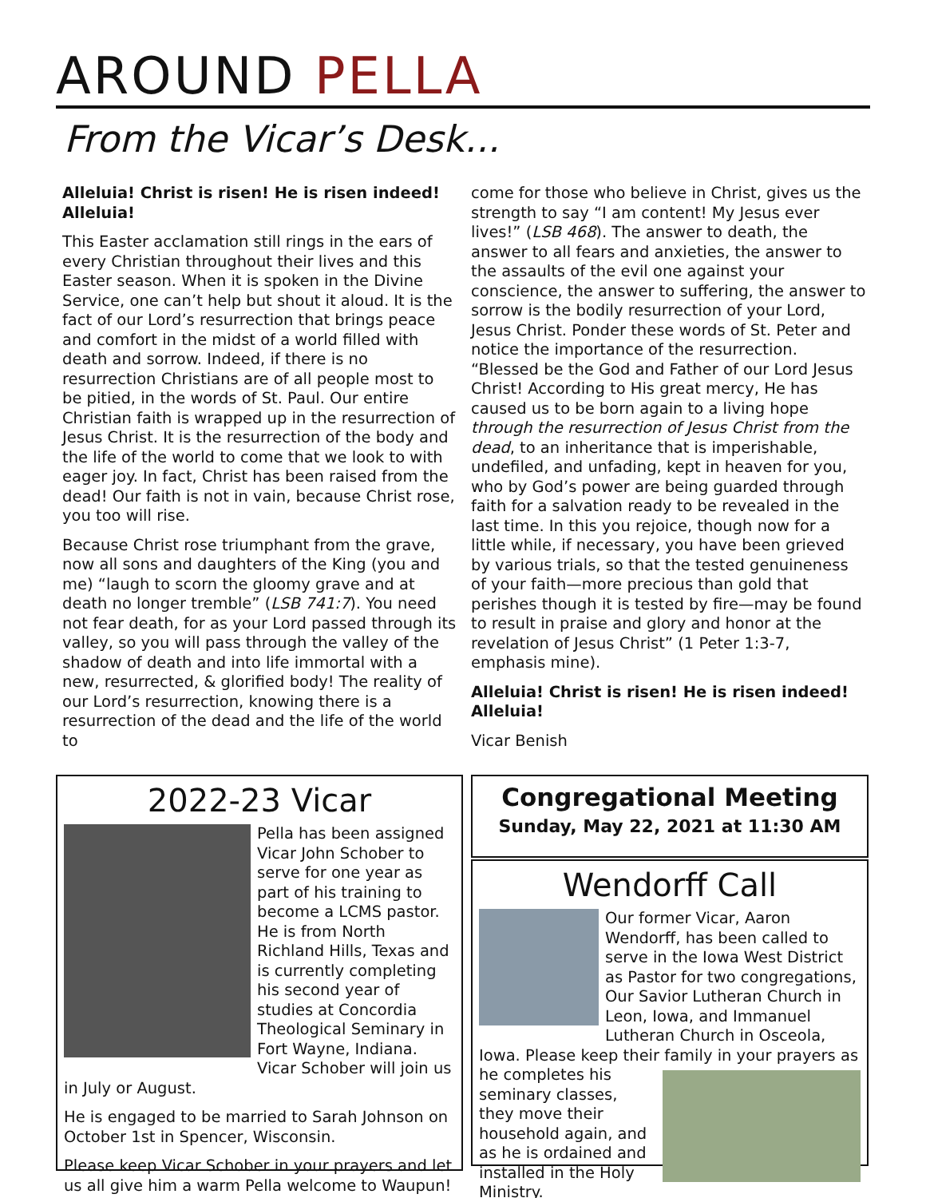AROUND PELLA
From the Vicar’s Desk...
Alleluia! Christ is risen! He is risen indeed! Alleluia!
This Easter acclamation still rings in the ears of every Christian throughout their lives and this Easter season. When it is spoken in the Divine Service, one can’t help but shout it aloud. It is the fact of our Lord’s resurrection that brings peace and comfort in the midst of a world filled with death and sorrow. Indeed, if there is no resurrection Christians are of all people most to be pitied, in the words of St. Paul. Our entire Christian faith is wrapped up in the resurrection of Jesus Christ. It is the resurrection of the body and the life of the world to come that we look to with eager joy. In fact, Christ has been raised from the dead! Our faith is not in vain, because Christ rose, you too will rise.
Because Christ rose triumphant from the grave, now all sons and daughters of the King (you and me) “laugh to scorn the gloomy grave and at death no longer tremble” (LSB 741:7). You need not fear death, for as your Lord passed through its valley, so you will pass through the valley of the shadow of death and into life immortal with a new, resurrected, & glorified body! The reality of our Lord’s resurrection, knowing there is a resurrection of the dead and the life of the world to
come for those who believe in Christ, gives us the strength to say “I am content! My Jesus ever lives!” (LSB 468). The answer to death, the answer to all fears and anxieties, the answer to the assaults of the evil one against your conscience, the answer to suffering, the answer to sorrow is the bodily resurrection of your Lord, Jesus Christ. Ponder these words of St. Peter and notice the importance of the resurrection. “Blessed be the God and Father of our Lord Jesus Christ! According to His great mercy, He has caused us to be born again to a living hope through the resurrection of Jesus Christ from the dead, to an inheritance that is imperishable, undefiled, and unfading, kept in heaven for you, who by God’s power are being guarded through faith for a salvation ready to be revealed in the last time. In this you rejoice, though now for a little while, if necessary, you have been grieved by various trials, so that the tested genuineness of your faith—more precious than gold that perishes though it is tested by fire—may be found to result in praise and glory and honor at the revelation of Jesus Christ” (1 Peter 1:3-7, emphasis mine).
Alleluia! Christ is risen! He is risen indeed! Alleluia!
Vicar Benish
2022-23 Vicar
Pella has been assigned Vicar John Schober to serve for one year as part of his training to become a LCMS pastor. He is from North Richland Hills, Texas and is currently completing his second year of studies at Concordia Theological Seminary in Fort Wayne, Indiana. Vicar Schober will join us in July or August.
He is engaged to be married to Sarah Johnson on October 1st in Spencer, Wisconsin.
Please keep Vicar Schober in your prayers and let us all give him a warm Pella welcome to Waupun!
Congregational Meeting
Sunday, May 22, 2021 at 11:30 AM
Wendorff Call
Our former Vicar, Aaron Wendorff, has been called to serve in the Iowa West District as Pastor for two congregations, Our Savior Lutheran Church in Leon, Iowa, and Immanuel Lutheran Church in Osceola, Iowa. Please keep their family in your prayers as he completes his seminary classes, they move their household again, and as he is ordained and installed in the Holy Ministry.